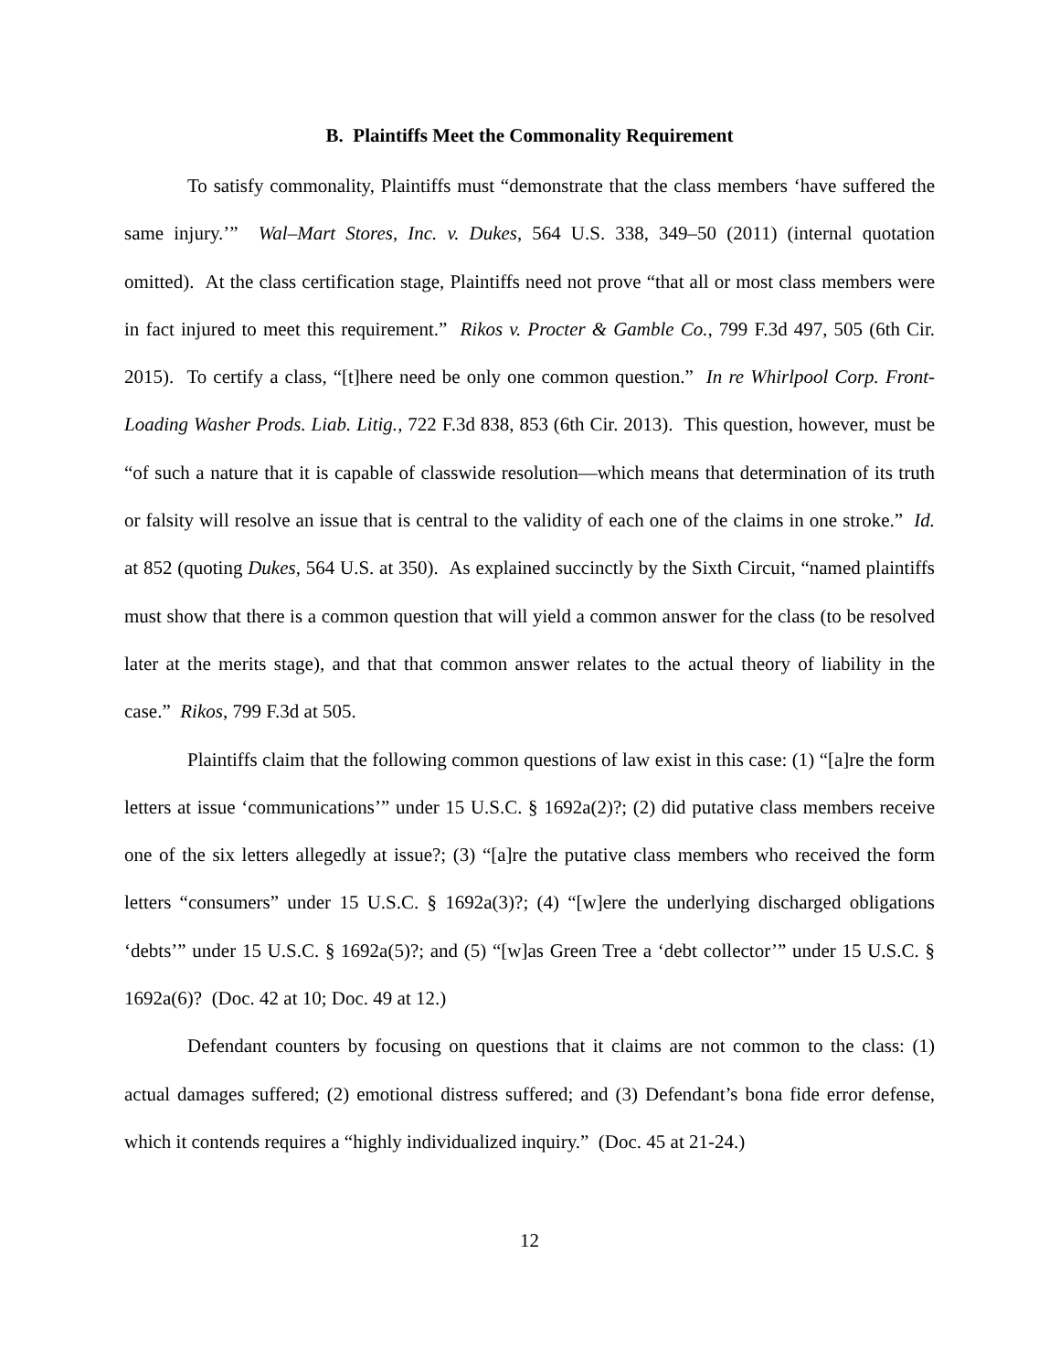B. Plaintiffs Meet the Commonality Requirement
To satisfy commonality, Plaintiffs must “demonstrate that the class members ‘have suffered the same injury.’” Wal–Mart Stores, Inc. v. Dukes, 564 U.S. 338, 349–50 (2011) (internal quotation omitted). At the class certification stage, Plaintiffs need not prove “that all or most class members were in fact injured to meet this requirement.” Rikos v. Procter & Gamble Co., 799 F.3d 497, 505 (6th Cir. 2015). To certify a class, “[t]here need be only one common question.” In re Whirlpool Corp. Front-Loading Washer Prods. Liab. Litig., 722 F.3d 838, 853 (6th Cir. 2013). This question, however, must be “of such a nature that it is capable of classwide resolution—which means that determination of its truth or falsity will resolve an issue that is central to the validity of each one of the claims in one stroke.” Id. at 852 (quoting Dukes, 564 U.S. at 350). As explained succinctly by the Sixth Circuit, “named plaintiffs must show that there is a common question that will yield a common answer for the class (to be resolved later at the merits stage), and that that common answer relates to the actual theory of liability in the case.” Rikos, 799 F.3d at 505.
Plaintiffs claim that the following common questions of law exist in this case: (1) “[a]re the form letters at issue ‘communications’” under 15 U.S.C. § 1692a(2)?; (2) did putative class members receive one of the six letters allegedly at issue?; (3) “[a]re the putative class members who received the form letters “consumers” under 15 U.S.C. § 1692a(3)?; (4) “[w]ere the underlying discharged obligations ‘debts’” under 15 U.S.C. § 1692a(5)?; and (5) “[w]as Green Tree a ‘debt collector’” under 15 U.S.C. § 1692a(6)? (Doc. 42 at 10; Doc. 49 at 12.)
Defendant counters by focusing on questions that it claims are not common to the class: (1) actual damages suffered; (2) emotional distress suffered; and (3) Defendant’s bona fide error defense, which it contends requires a “highly individualized inquiry.” (Doc. 45 at 21-24.)
12